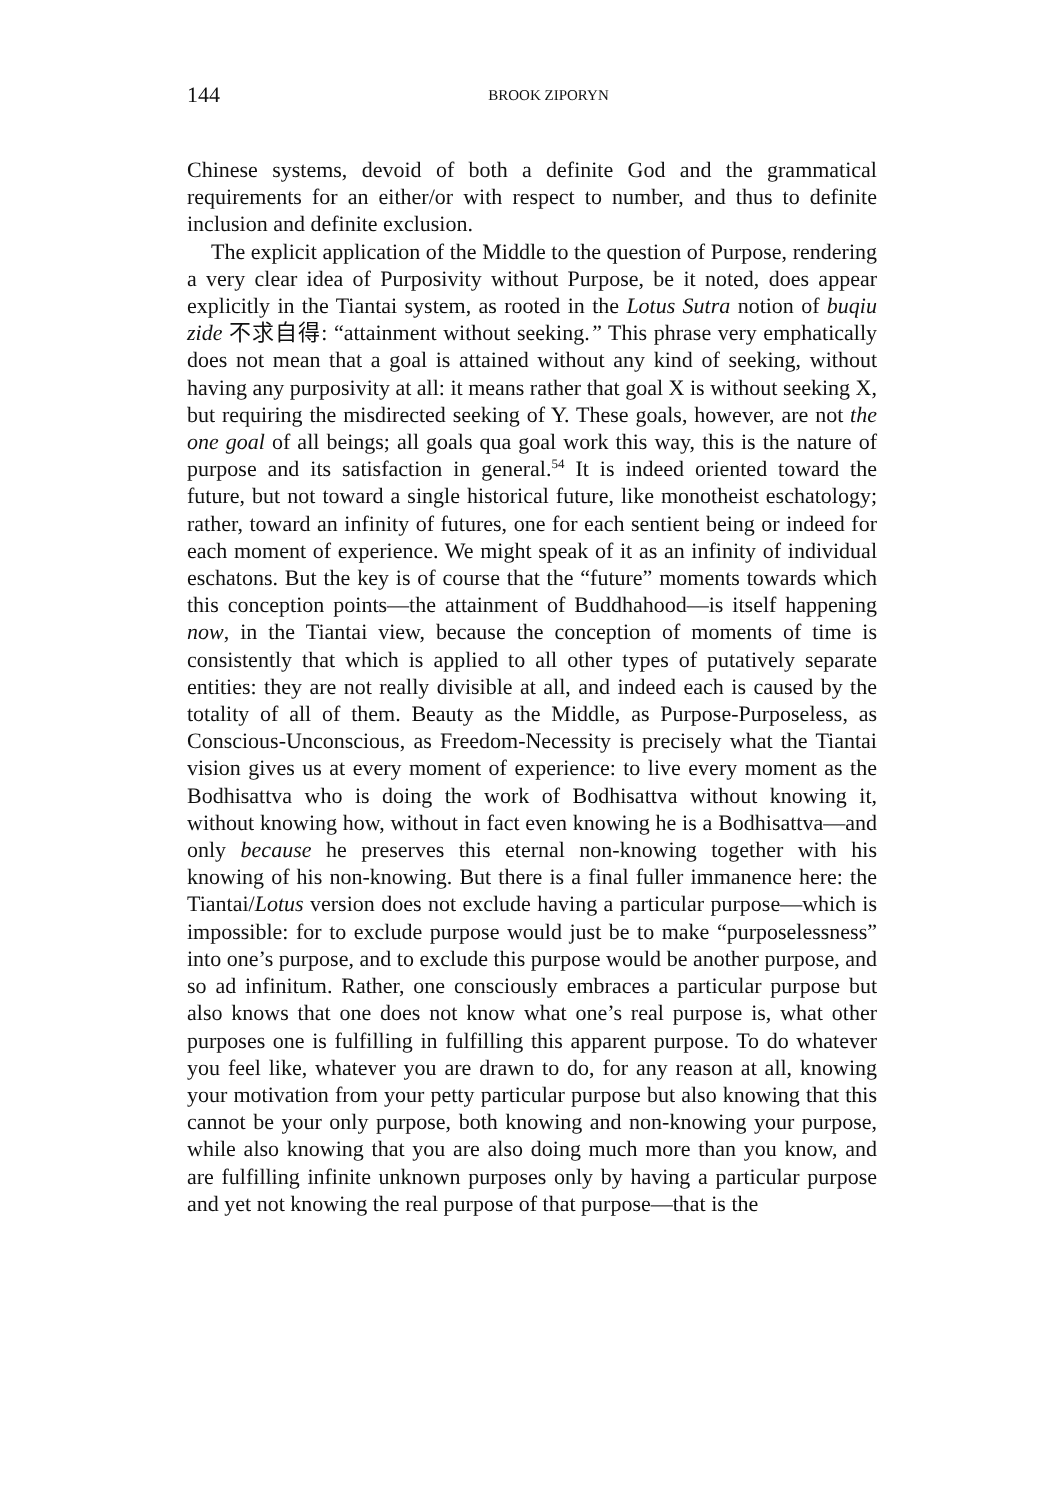144
BROOK ZIPORYN
Chinese systems, devoid of both a definite God and the grammatical requirements for an either/or with respect to number, and thus to definite inclusion and definite exclusion.
The explicit application of the Middle to the question of Purpose, rendering a very clear idea of Purposivity without Purpose, be it noted, does appear explicitly in the Tiantai system, as rooted in the Lotus Sutra notion of buqiu zide 不求自得: “attainment without seeking.” This phrase very emphatically does not mean that a goal is attained without any kind of seeking, without having any purposivity at all: it means rather that goal X is without seeking X, but requiring the misdirected seeking of Y. These goals, however, are not the one goal of all beings; all goals qua goal work this way, this is the nature of purpose and its satisfaction in general.<sup>54</sup> It is indeed oriented toward the future, but not toward a single historical future, like monotheist eschatology; rather, toward an infinity of futures, one for each sentient being or indeed for each moment of experience. We might speak of it as an infinity of individual eschatons. But the key is of course that the “future” moments towards which this conception points—the attainment of Buddhahood—is itself happening now, in the Tiantai view, because the conception of moments of time is consistently that which is applied to all other types of putatively separate entities: they are not really divisible at all, and indeed each is caused by the totality of all of them. Beauty as the Middle, as Purpose-Purposeless, as Conscious-Unconscious, as Freedom-Necessity is precisely what the Tiantai vision gives us at every moment of experience: to live every moment as the Bodhisattva who is doing the work of Bodhisattva without knowing it, without knowing how, without in fact even knowing he is a Bodhisattva—and only because he preserves this eternal non-knowing together with his knowing of his non-knowing. But there is a final fuller immanence here: the Tiantai/Lotus version does not exclude having a particular purpose—which is impossible: for to exclude purpose would just be to make “purposelessness” into one’s purpose, and to exclude this purpose would be another purpose, and so ad infinitum. Rather, one consciously embraces a particular purpose but also knows that one does not know what one’s real purpose is, what other purposes one is fulfilling in fulfilling this apparent purpose. To do whatever you feel like, whatever you are drawn to do, for any reason at all, knowing your motivation from your petty particular purpose but also knowing that this cannot be your only purpose, both knowing and non-knowing your purpose, while also knowing that you are also doing much more than you know, and are fulfilling infinite unknown purposes only by having a particular purpose and yet not knowing the real purpose of that purpose—that is the